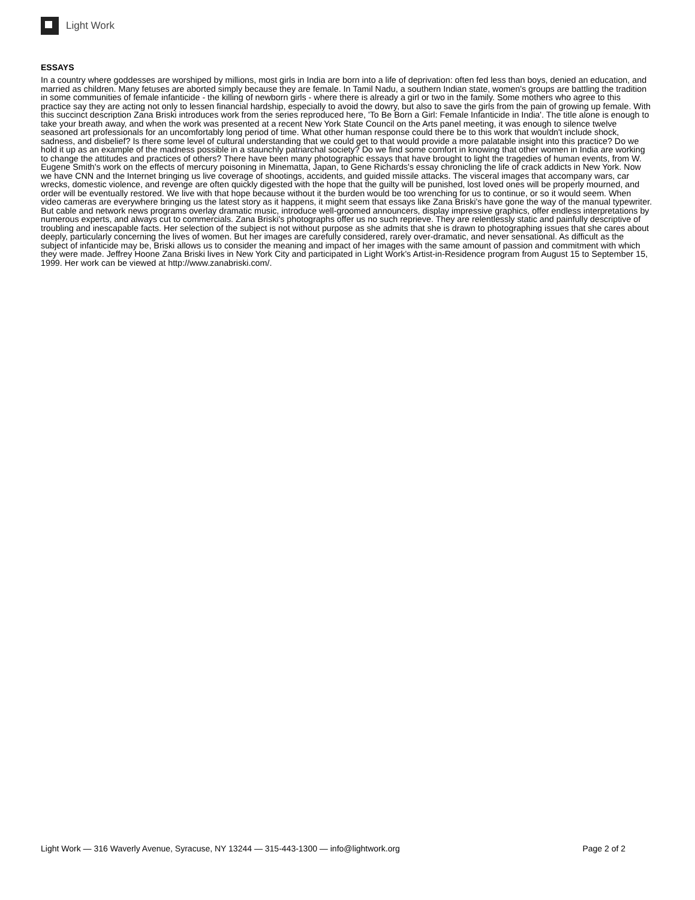Light Work
ESSAYS
In a country where goddesses are worshiped by millions, most girls in India are born into a life of deprivation: often fed less than boys, denied an education, and married as children. Many fetuses are aborted simply because they are female. In Tamil Nadu, a southern Indian state, women's groups are battling the tradition in some communities of female infanticide - the killing of newborn girls - where there is already a girl or two in the family. Some mothers who agree to this practice say they are acting not only to lessen financial hardship, especially to avoid the dowry, but also to save the girls from the pain of growing up female. With this succinct description Zana Briski introduces work from the series reproduced here, 'To Be Born a Girl: Female Infanticide in India'. The title alone is enough to take your breath away, and when the work was presented at a recent New York State Council on the Arts panel meeting, it was enough to silence twelve seasoned art professionals for an uncomfortably long period of time. What other human response could there be to this work that wouldn't include shock, sadness, and disbelief? Is there some level of cultural understanding that we could get to that would provide a more palatable insight into this practice? Do we hold it up as an example of the madness possible in a staunchly patriarchal society? Do we find some comfort in knowing that other women in India are working to change the attitudes and practices of others? There have been many photographic essays that have brought to light the tragedies of human events, from W. Eugene Smith's work on the effects of mercury poisoning in Minematta, Japan, to Gene Richards's essay chronicling the life of crack addicts in New York. Now we have CNN and the Internet bringing us live coverage of shootings, accidents, and guided missile attacks. The visceral images that accompany wars, car wrecks, domestic violence, and revenge are often quickly digested with the hope that the guilty will be punished, lost loved ones will be properly mourned, and order will be eventually restored. We live with that hope because without it the burden would be too wrenching for us to continue, or so it would seem. When video cameras are everywhere bringing us the latest story as it happens, it might seem that essays like Zana Briski's have gone the way of the manual typewriter. But cable and network news programs overlay dramatic music, introduce well-groomed announcers, display impressive graphics, offer endless interpretations by numerous experts, and always cut to commercials. Zana Briski's photographs offer us no such reprieve. They are relentlessly static and painfully descriptive of troubling and inescapable facts. Her selection of the subject is not without purpose as she admits that she is drawn to photographing issues that she cares about deeply, particularly concerning the lives of women. But her images are carefully considered, rarely over-dramatic, and never sensational. As difficult as the subject of infanticide may be, Briski allows us to consider the meaning and impact of her images with the same amount of passion and commitment with which they were made. Jeffrey Hoone Zana Briski lives in New York City and participated in Light Work's Artist-in-Residence program from August 15 to September 15, 1999. Her work can be viewed at http://www.zanabriski.com/.
Light Work — 316 Waverly Avenue, Syracuse, NY 13244 — 315-443-1300 — info@lightwork.org Page 2 of 2